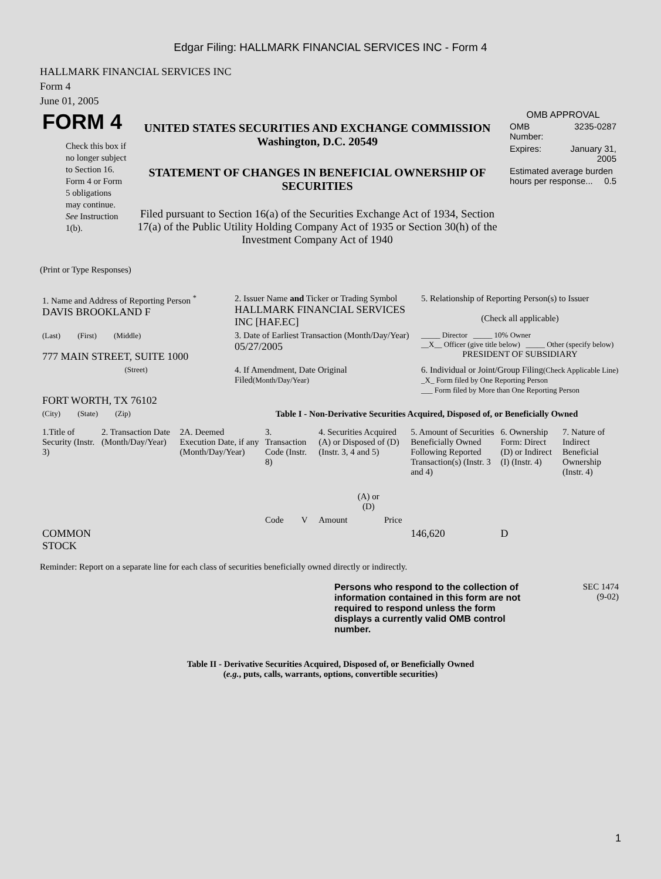Edgar Filing: HALLMARK FINANCIAL SERVICES INC - Form 4
HALLMARK FINANCIAL SERVICES INC
Form 4
June 01, 2005
| FORM 4 Check this box if no longer subject to Section 16. Form 4 or Form 5 obligations may continue. See Instruction 1(b). | UNITED STATES SECURITIES AND EXCHANGE COMMISSION Washington, D.C. 20549 STATEMENT OF CHANGES IN BENEFICIAL OWNERSHIP OF SECURITIES Filed pursuant to Section 16(a) of the Securities Exchange Act of 1934, Section 17(a) of the Public Utility Holding Company Act of 1935 or Section 30(h) of the Investment Company Act of 1940 | OMB APPROVAL / OMB Number: / 3235-0287 / / Expires: / January 31, 2005 / / Estimated average burden hours per response... 0.5 / / |
(Print or Type Responses)
| 1. Name and Address of Reporting Person <sup>*</sup> DAVIS BROOKLAND F | 2. Issuer Name and Ticker or Trading Symbol HALLMARK FINANCIAL SERVICES INC [HAF.EC] | 5. Relationship of Reporting Person(s) to Issuer (Check all applicable) |
| (Last) (First) (Middle) 777 MAIN STREET, SUITE 1000 | 3. Date of Earliest Transaction (Month/Day/Year) 05/27/2005 | _____ Director _____ 10% Owner __X__ Officer (give title below) _____ Other (specify below) PRESIDENT OF SUBSIDIARY |
| (Street) FORT WORTH, TX 76102 | 4. If Amendment, Date Original Filed (Month/Day/Year) | 6. Individual or Joint/Group Filing (Check Applicable Line) _X_ Form filed by One Reporting Person ___ Form filed by More than One Reporting Person |
| (City) (State) (Zip) | Table I - Non-Derivative Securities Acquired, Disposed of, or Beneficially Owned | |
| 1.Title of Security (Instr. 3) | 2. Transaction Date (Month/Day/Year) | 2A. Deemed Execution Date, if any (Month/Day/Year) | 3. Transaction Code (Instr. 8) | | 4. Securities Acquired (A) or Disposed of (D) (Instr. 3, 4 and 5) | | | 5. Amount of Securities Beneficially Owned Following Reported Transaction(s) (Instr. 3 and 4) | 6. Ownership Form: Direct (D) or Indirect (I) (Instr. 4) | 7. Nature of Indirect Beneficial Ownership (Instr. 4) |
| --- | --- | --- | --- | --- | --- | --- | --- | --- | --- | --- |
| | | | Code | V | Amount | (A) or (D) | Price | | | |
| COMMON STOCK | | | | | | | | 146,620 | D | |
Reminder: Report on a separate line for each class of securities beneficially owned directly or indirectly.
| | Persons who respond to the collection of information contained in this form are not required to respond unless the form displays a currently valid OMB control number. | SEC 1474 (9-02) |
Table II - Derivative Securities Acquired, Disposed of, or Beneficially Owned
(e.g., puts, calls, warrants, options, convertible securities)
1